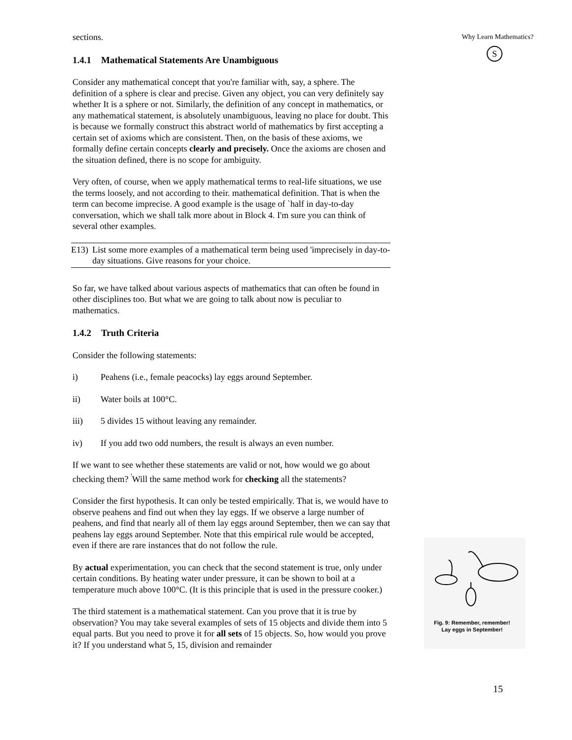sections.
1.4.1 Mathematical Statements Are Unambiguous
Consider any mathematical concept that you're familiar with, say, a sphere. The definition of a sphere is clear and precise. Given any object, you can very definitely say whether It is a sphere or not. Similarly, the definition of any concept in mathematics, or any mathematical statement, is absolutely unambiguous, leaving no place for doubt. This is because we formally construct this abstract world of mathematics by first accepting a certain set of axioms which are consistent. Then, on the basis of these axioms, we formally define certain concepts clearly and precisely. Once the axioms are chosen and the situation defined, there is no scope for ambiguity.
Very often, of course, when we apply mathematical terms to real-life situations, we use the terms loosely, and not according to their. mathematical definition. That is when the term can become imprecise. A good example is the usage of `half in day-to-day conversation, which we shall talk more about in Block 4. I'm sure you can think of several other examples.
E13) List some more examples of a mathematical term being used 'imprecisely in day-to-day situations. Give reasons for your choice.
So far, we have talked about various aspects of mathematics that can often be found in other disciplines too. But what we are going to talk about now is peculiar to mathematics.
1.4.2 Truth Criteria
Consider the following statements:
i) Peahens (i.e., female peacocks) lay eggs around September.
ii) Water boils at 100°C.
iii) 5 divides 15 without leaving any remainder.
iv) If you add two odd numbers, the result is always an even number.
If we want to see whether these statements are valid or not, how would we go about checking them? <sup>'</sup>Will the same method work for checking all the statements?
Consider the first hypothesis. It can only be tested empirically. That is, we would have to observe peahens and find out when they lay eggs. If we observe a large number of peahens, and find that nearly all of them lay eggs around September, then we can say that peahens lay eggs around September. Note that this empirical rule would be accepted, even if there are rare instances that do not follow the rule.
By actual experimentation, you can check that the second statement is true, only under certain conditions. By heating water under pressure, it can be shown to boil at a temperature much above 100°C. (It is this principle that is used in the pressure cooker.)
The third statement is a mathematical statement. Can you prove that it is true by observation? You may take several examples of sets of 15 objects and divide them into 5 equal parts. But you need to prove it for all sets of 15 objects. So, how would you prove it? If you understand what 5, 15, division and remainder
Why Learn Mathematics?
S
Fig. 9: Remember, remember!
Lay eggs in September!
15